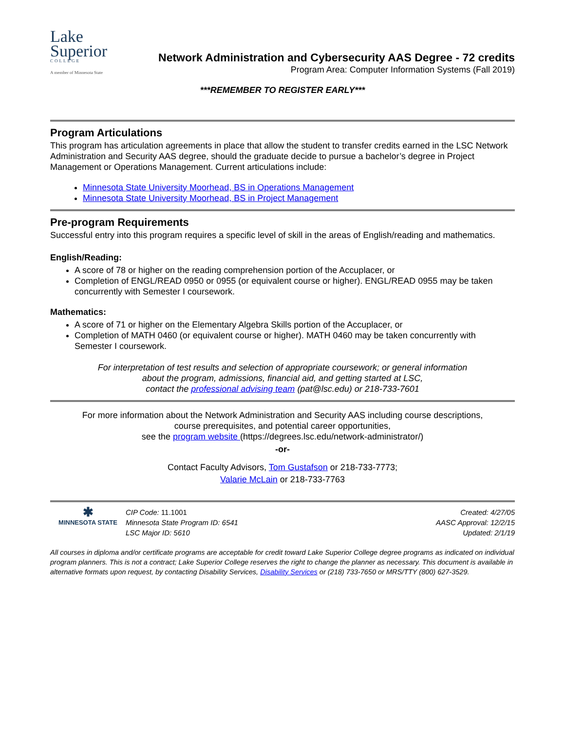Lake
Superior
COLLEGE
A member of Minnesota State
Network Administration and Cybersecurity AAS Degree - 72 credits
Program Area: Computer Information Systems (Fall 2019)
***REMEMBER TO REGISTER EARLY***
Program Articulations
This program has articulation agreements in place that allow the student to transfer credits earned in the LSC Network Administration and Security AAS degree, should the graduate decide to pursue a bachelor’s degree in Project Management or Operations Management. Current articulations include:
Minnesota State University Moorhead, BS in Operations Management
Minnesota State University Moorhead, BS in Project Management
Pre-program Requirements
Successful entry into this program requires a specific level of skill in the areas of English/reading and mathematics.
English/Reading:
A score of 78 or higher on the reading comprehension portion of the Accuplacer, or
Completion of ENGL/READ 0950 or 0955 (or equivalent course or higher). ENGL/READ 0955 may be taken concurrently with Semester I coursework.
Mathematics:
A score of 71 or higher on the Elementary Algebra Skills portion of the Accuplacer, or
Completion of MATH 0460 (or equivalent course or higher). MATH 0460 may be taken concurrently with Semester I coursework.
For interpretation of test results and selection of appropriate coursework; or general information
about the program, admissions, financial aid, and getting started at LSC,
contact the professional advising team (pat@lsc.edu) or 218-733-7601
For more information about the Network Administration and Security AAS including course descriptions,
course prerequisites, and potential career opportunities,
see the program website (https://degrees.lsc.edu/network-administrator/)
-or-
Contact Faculty Advisors, Tom Gustafson or 218-733-7773;
Valarie McLain or 218-733-7763
✱
MINNESOTA STATE
CIP Code: 11.1001
Minnesota State Program ID: 6541
LSC Major ID: 5610
Created: 4/27/05
AASC Approval: 12/2/15
Updated: 2/1/19
All courses in diploma and/or certificate programs are acceptable for credit toward Lake Superior College degree programs as indicated on individual program planners. This is not a contract; Lake Superior College reserves the right to change the planner as necessary. This document is available in alternative formats upon request, by contacting Disability Services, Disability Services or (218) 733-7650 or MRS/TTY (800) 627-3529.